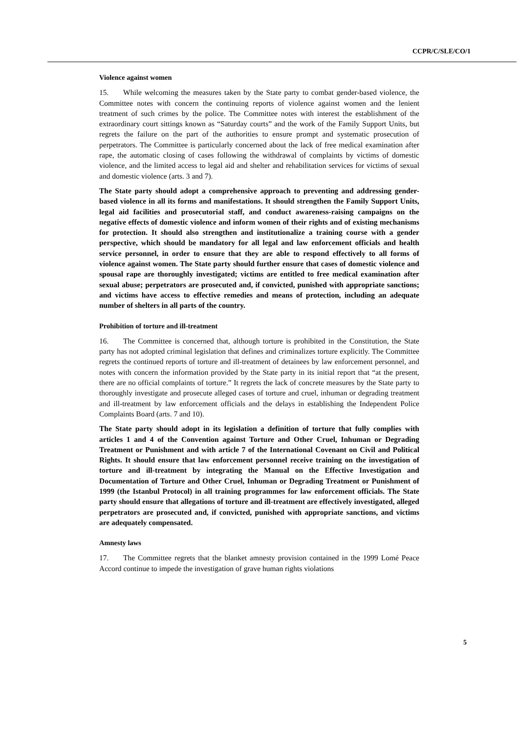CCPR/C/SLE/CO/1
Violence against women
15. While welcoming the measures taken by the State party to combat gender-based violence, the Committee notes with concern the continuing reports of violence against women and the lenient treatment of such crimes by the police. The Committee notes with interest the establishment of the extraordinary court sittings known as “Saturday courts” and the work of the Family Support Units, but regrets the failure on the part of the authorities to ensure prompt and systematic prosecution of perpetrators. The Committee is particularly concerned about the lack of free medical examination after rape, the automatic closing of cases following the withdrawal of complaints by victims of domestic violence, and the limited access to legal aid and shelter and rehabilitation services for victims of sexual and domestic violence (arts. 3 and 7).
The State party should adopt a comprehensive approach to preventing and addressing gender-based violence in all its forms and manifestations. It should strengthen the Family Support Units, legal aid facilities and prosecutorial staff, and conduct awareness-raising campaigns on the negative effects of domestic violence and inform women of their rights and of existing mechanisms for protection. It should also strengthen and institutionalize a training course with a gender perspective, which should be mandatory for all legal and law enforcement officials and health service personnel, in order to ensure that they are able to respond effectively to all forms of violence against women. The State party should further ensure that cases of domestic violence and spousal rape are thoroughly investigated; victims are entitled to free medical examination after sexual abuse; perpetrators are prosecuted and, if convicted, punished with appropriate sanctions; and victims have access to effective remedies and means of protection, including an adequate number of shelters in all parts of the country.
Prohibition of torture and ill-treatment
16. The Committee is concerned that, although torture is prohibited in the Constitution, the State party has not adopted criminal legislation that defines and criminalizes torture explicitly. The Committee regrets the continued reports of torture and ill-treatment of detainees by law enforcement personnel, and notes with concern the information provided by the State party in its initial report that “at the present, there are no official complaints of torture.” It regrets the lack of concrete measures by the State party to thoroughly investigate and prosecute alleged cases of torture and cruel, inhuman or degrading treatment and ill-treatment by law enforcement officials and the delays in establishing the Independent Police Complaints Board (arts. 7 and 10).
The State party should adopt in its legislation a definition of torture that fully complies with articles 1 and 4 of the Convention against Torture and Other Cruel, Inhuman or Degrading Treatment or Punishment and with article 7 of the International Covenant on Civil and Political Rights. It should ensure that law enforcement personnel receive training on the investigation of torture and ill-treatment by integrating the Manual on the Effective Investigation and Documentation of Torture and Other Cruel, Inhuman or Degrading Treatment or Punishment of 1999 (the Istanbul Protocol) in all training programmes for law enforcement officials. The State party should ensure that allegations of torture and ill-treatment are effectively investigated, alleged perpetrators are prosecuted and, if convicted, punished with appropriate sanctions, and victims are adequately compensated.
Amnesty laws
17. The Committee regrets that the blanket amnesty provision contained in the 1999 Lomé Peace Accord continue to impede the investigation of grave human rights violations
5